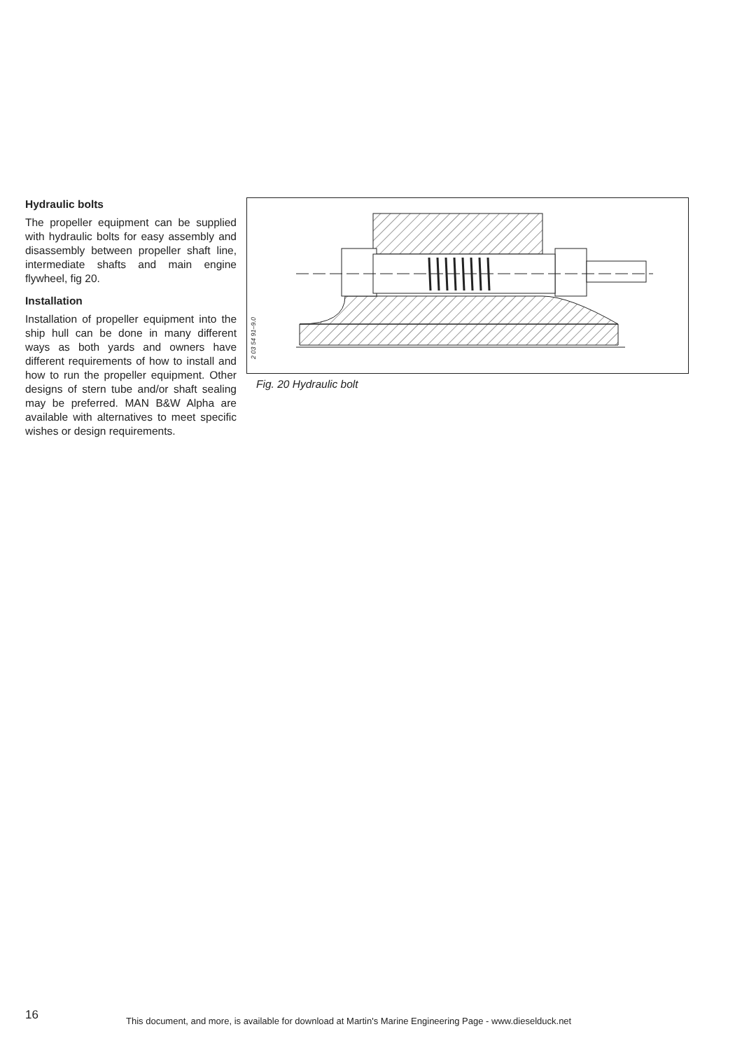Hydraulic bolts
The propeller equipment can be supplied with hydraulic bolts for easy assembly and disassembly between propeller shaft line, intermediate shafts and main engine flywheel, fig 20.
Installation
Installation of propeller equipment into the ship hull can be done in many different ways as both yards and owners have different requirements of how to install and how to run the propeller equipment. Other designs of stern tube and/or shaft sealing may be preferred. MAN B&W Alpha are available with alternatives to meet specific wishes or design requirements.
2 03 54 91–9.0
Fig. 20 Hydraulic bolt
16
This document, and more, is available for download at Martin's Marine Engineering Page - www.dieselduck.net